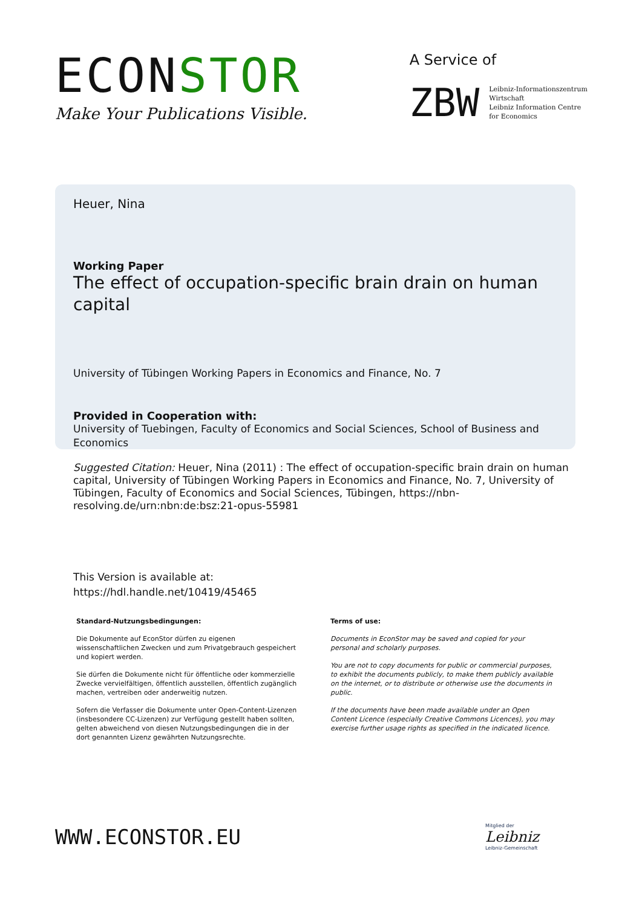ECONSTOR
Make Your Publications Visible.
A Service of
ZBW
Leibniz-Informationszentrum
Wirtschaft
Leibniz Information Centre
for Economics
Heuer, Nina
Working Paper
The effect of occupation-specific brain drain on human capital
University of Tübingen Working Papers in Economics and Finance, No. 7
Provided in Cooperation with:
University of Tuebingen, Faculty of Economics and Social Sciences, School of Business and Economics
Suggested Citation: Heuer, Nina (2011) : The effect of occupation-specific brain drain on human capital, University of Tübingen Working Papers in Economics and Finance, No. 7, University of Tübingen, Faculty of Economics and Social Sciences, Tübingen, https://nbn-resolving.de/urn:nbn:de:bsz:21-opus-55981
This Version is available at:
https://hdl.handle.net/10419/45465
Standard-Nutzungsbedingungen:
Die Dokumente auf EconStor dürfen zu eigenen wissenschaftlichen Zwecken und zum Privatgebrauch gespeichert und kopiert werden.
Sie dürfen die Dokumente nicht für öffentliche oder kommerzielle Zwecke vervielfältigen, öffentlich ausstellen, öffentlich zugänglich machen, vertreiben oder anderweitig nutzen.
Sofern die Verfasser die Dokumente unter Open-Content-Lizenzen (insbesondere CC-Lizenzen) zur Verfügung gestellt haben sollten, gelten abweichend von diesen Nutzungsbedingungen die in der dort genannten Lizenz gewährten Nutzungsrechte.
Terms of use:
Documents in EconStor may be saved and copied for your personal and scholarly purposes.
You are not to copy documents for public or commercial purposes, to exhibit the documents publicly, to make them publicly available on the internet, or to distribute or otherwise use the documents in public.
If the documents have been made available under an Open Content Licence (especially Creative Commons Licences), you may exercise further usage rights as specified in the indicated licence.
WWW.ECONSTOR.EU
Mitglied der
Leibniz
Leibniz-Gemeinschaft